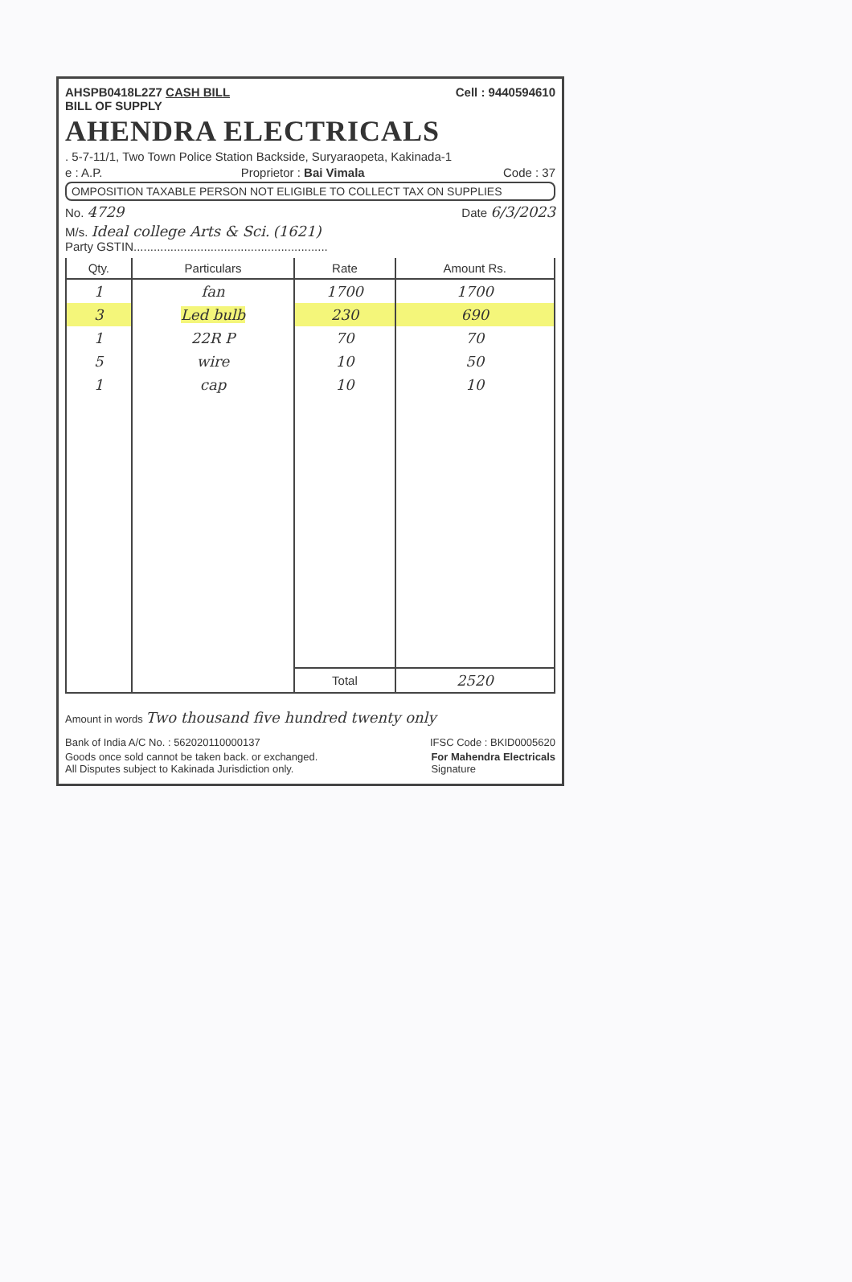AHSPB0418L2Z7 CASH BILL
BILL OF SUPPLY Cell : 9440594610
AHENDRA ELECTRICALS
. 5-7-11/1, Two Town Police Station Backside, Suryaraopeta, Kakinada-1
e : A.P. Proprietor : Bai Vimala Code : 37
OMPOSITION TAXABLE PERSON NOT ELIGIBLE TO COLLECT TAX ON SUPPLIES
No. 4729 Date 6/3/2023
M/s. Ideal college Arts & Sci. (1621)
Party GSTIN..........................................................
| Qty. | Particulars | Rate | Amount Rs. |
| --- | --- | --- | --- |
| 1 | fan | 1700 | 1700 |
| 3 | Led bulb | 230 | 690 |
| 1 | 22R P | 70 | 70 |
| 5 | wire | 10 | 50 |
| 1 | cap | 10 | 10 |
| | | Total | 2520 |
Amount in words Two thousand five hundred twenty only
Bank of India A/C No. : 562020110000137 IFSC Code : BKID0005620
Goods once sold cannot be taken back. or exchanged.
All Disputes subject to Kakinada Jurisdiction only. For Mahendra Electricals
Signature